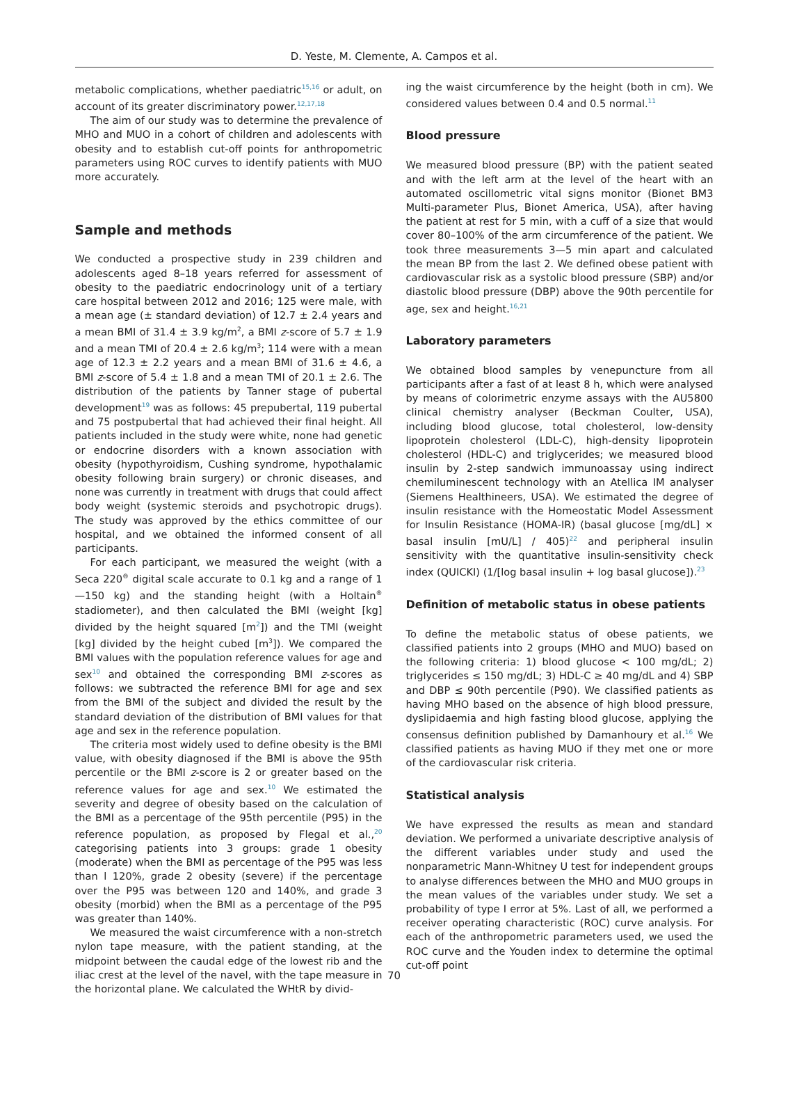D. Yeste, M. Clemente, A. Campos et al.
metabolic complications, whether paediatric<sup>15,16</sup> or adult, on account of its greater discriminatory power.<sup>12,17,18</sup>
The aim of our study was to determine the prevalence of MHO and MUO in a cohort of children and adolescents with obesity and to establish cut-off points for anthropometric parameters using ROC curves to identify patients with MUO more accurately.
Sample and methods
We conducted a prospective study in 239 children and adolescents aged 8–18 years referred for assessment of obesity to the paediatric endocrinology unit of a tertiary care hospital between 2012 and 2016; 125 were male, with a mean age (± standard deviation) of 12.7 ± 2.4 years and a mean BMI of 31.4 ± 3.9 kg/m<sup>2</sup>, a BMI z-score of 5.7 ± 1.9 and a mean TMI of 20.4 ± 2.6 kg/m<sup>3</sup>; 114 were with a mean age of 12.3 ± 2.2 years and a mean BMI of 31.6 ± 4.6, a BMI z-score of 5.4 ± 1.8 and a mean TMI of 20.1 ± 2.6. The distribution of the patients by Tanner stage of pubertal development<sup>19</sup> was as follows: 45 prepubertal, 119 pubertal and 75 postpubertal that had achieved their final height. All patients included in the study were white, none had genetic or endocrine disorders with a known association with obesity (hypothyroidism, Cushing syndrome, hypothalamic obesity following brain surgery) or chronic diseases, and none was currently in treatment with drugs that could affect body weight (systemic steroids and psychotropic drugs). The study was approved by the ethics committee of our hospital, and we obtained the informed consent of all participants.
For each participant, we measured the weight (with a Seca 220<sup>®</sup> digital scale accurate to 0.1 kg and a range of 1—150 kg) and the standing height (with a Holtain<sup>®</sup> stadiometer), and then calculated the BMI (weight [kg] divided by the height squared [m<sup>2</sup>]) and the TMI (weight [kg] divided by the height cubed [m<sup>3</sup>]). We compared the BMI values with the population reference values for age and sex<sup>10</sup> and obtained the corresponding BMI z-scores as follows: we subtracted the reference BMI for age and sex from the BMI of the subject and divided the result by the standard deviation of the distribution of BMI values for that age and sex in the reference population.
The criteria most widely used to define obesity is the BMI value, with obesity diagnosed if the BMI is above the 95th percentile or the BMI z-score is 2 or greater based on the reference values for age and sex.<sup>10</sup> We estimated the severity and degree of obesity based on the calculation of the BMI as a percentage of the 95th percentile (P95) in the reference population, as proposed by Flegal et al.,<sup>20</sup> categorising patients into 3 groups: grade 1 obesity (moderate) when the BMI as percentage of the P95 was less than l 120%, grade 2 obesity (severe) if the percentage over the P95 was between 120 and 140%, and grade 3 obesity (morbid) when the BMI as a percentage of the P95 was greater than 140%.
We measured the waist circumference with a non-stretch nylon tape measure, with the patient standing, at the midpoint between the caudal edge of the lowest rib and the iliac crest at the level of the navel, with the tape measure in the horizontal plane. We calculated the WHtR by divid-
ing the waist circumference by the height (both in cm). We considered values between 0.4 and 0.5 normal.<sup>11</sup>
Blood pressure
We measured blood pressure (BP) with the patient seated and with the left arm at the level of the heart with an automated oscillometric vital signs monitor (Bionet BM3 Multi-parameter Plus, Bionet America, USA), after having the patient at rest for 5 min, with a cuff of a size that would cover 80–100% of the arm circumference of the patient. We took three measurements 3—5 min apart and calculated the mean BP from the last 2. We defined obese patient with cardiovascular risk as a systolic blood pressure (SBP) and/or diastolic blood pressure (DBP) above the 90th percentile for age, sex and height.<sup>16,21</sup>
Laboratory parameters
We obtained blood samples by venepuncture from all participants after a fast of at least 8 h, which were analysed by means of colorimetric enzyme assays with the AU5800 clinical chemistry analyser (Beckman Coulter, USA), including blood glucose, total cholesterol, low-density lipoprotein cholesterol (LDL-C), high-density lipoprotein cholesterol (HDL-C) and triglycerides; we measured blood insulin by 2-step sandwich immunoassay using indirect chemiluminescent technology with an Atellica IM analyser (Siemens Healthineers, USA). We estimated the degree of insulin resistance with the Homeostatic Model Assessment for Insulin Resistance (HOMA-IR) (basal glucose [mg/dL] × basal insulin [mU/L] / 405)<sup>22</sup> and peripheral insulin sensitivity with the quantitative insulin-sensitivity check index (QUICKI) (1/[log basal insulin + log basal glucose]).<sup>23</sup>
Definition of metabolic status in obese patients
To define the metabolic status of obese patients, we classified patients into 2 groups (MHO and MUO) based on the following criteria: 1) blood glucose < 100 mg/dL; 2) triglycerides ≤ 150 mg/dL; 3) HDL-C ≥ 40 mg/dL and 4) SBP and DBP ≤ 90th percentile (P90). We classified patients as having MHO based on the absence of high blood pressure, dyslipidaemia and high fasting blood glucose, applying the consensus definition published by Damanhoury et al.<sup>16</sup> We classified patients as having MUO if they met one or more of the cardiovascular risk criteria.
Statistical analysis
We have expressed the results as mean and standard deviation. We performed a univariate descriptive analysis of the different variables under study and used the nonparametric Mann-Whitney U test for independent groups to analyse differences between the MHO and MUO groups in the mean values of the variables under study. We set a probability of type I error at 5%. Last of all, we performed a receiver operating characteristic (ROC) curve analysis. For each of the anthropometric parameters used, we used the ROC curve and the Youden index to determine the optimal cut-off point
70